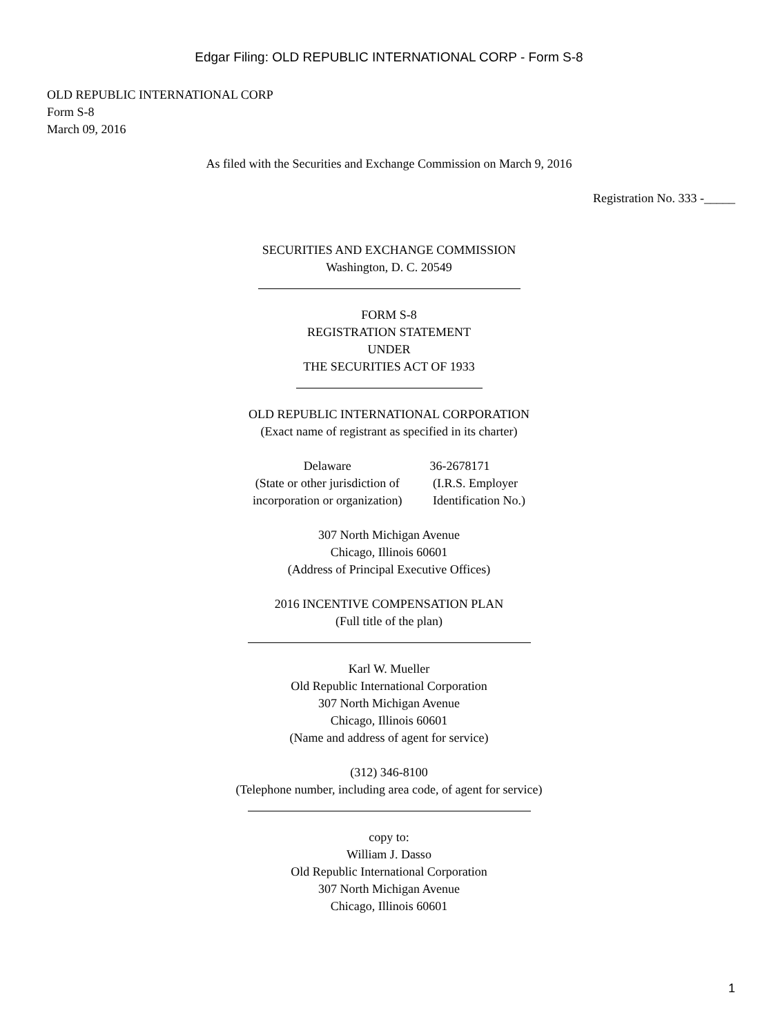Edgar Filing: OLD REPUBLIC INTERNATIONAL CORP - Form S-8
OLD REPUBLIC INTERNATIONAL CORP
Form S-8
March 09, 2016
As filed with the Securities and Exchange Commission on March 9, 2016
Registration No. 333 -_____
SECURITIES AND EXCHANGE COMMISSION
Washington, D. C. 20549
FORM S-8
REGISTRATION STATEMENT
UNDER
THE SECURITIES ACT OF 1933
OLD REPUBLIC INTERNATIONAL CORPORATION
(Exact name of registrant as specified in its charter)
Delaware
(State or other jurisdiction of
incorporation or organization)
36-2678171
(I.R.S. Employer
Identification No.)
307 North Michigan Avenue
Chicago, Illinois 60601
(Address of Principal Executive Offices)
2016 INCENTIVE COMPENSATION PLAN
(Full title of the plan)
Karl W. Mueller
Old Republic International Corporation
307 North Michigan Avenue
Chicago, Illinois 60601
(Name and address of agent for service)
(312) 346-8100
(Telephone number, including area code, of agent for service)
copy to:
William J. Dasso
Old Republic International Corporation
307 North Michigan Avenue
Chicago, Illinois 60601
1